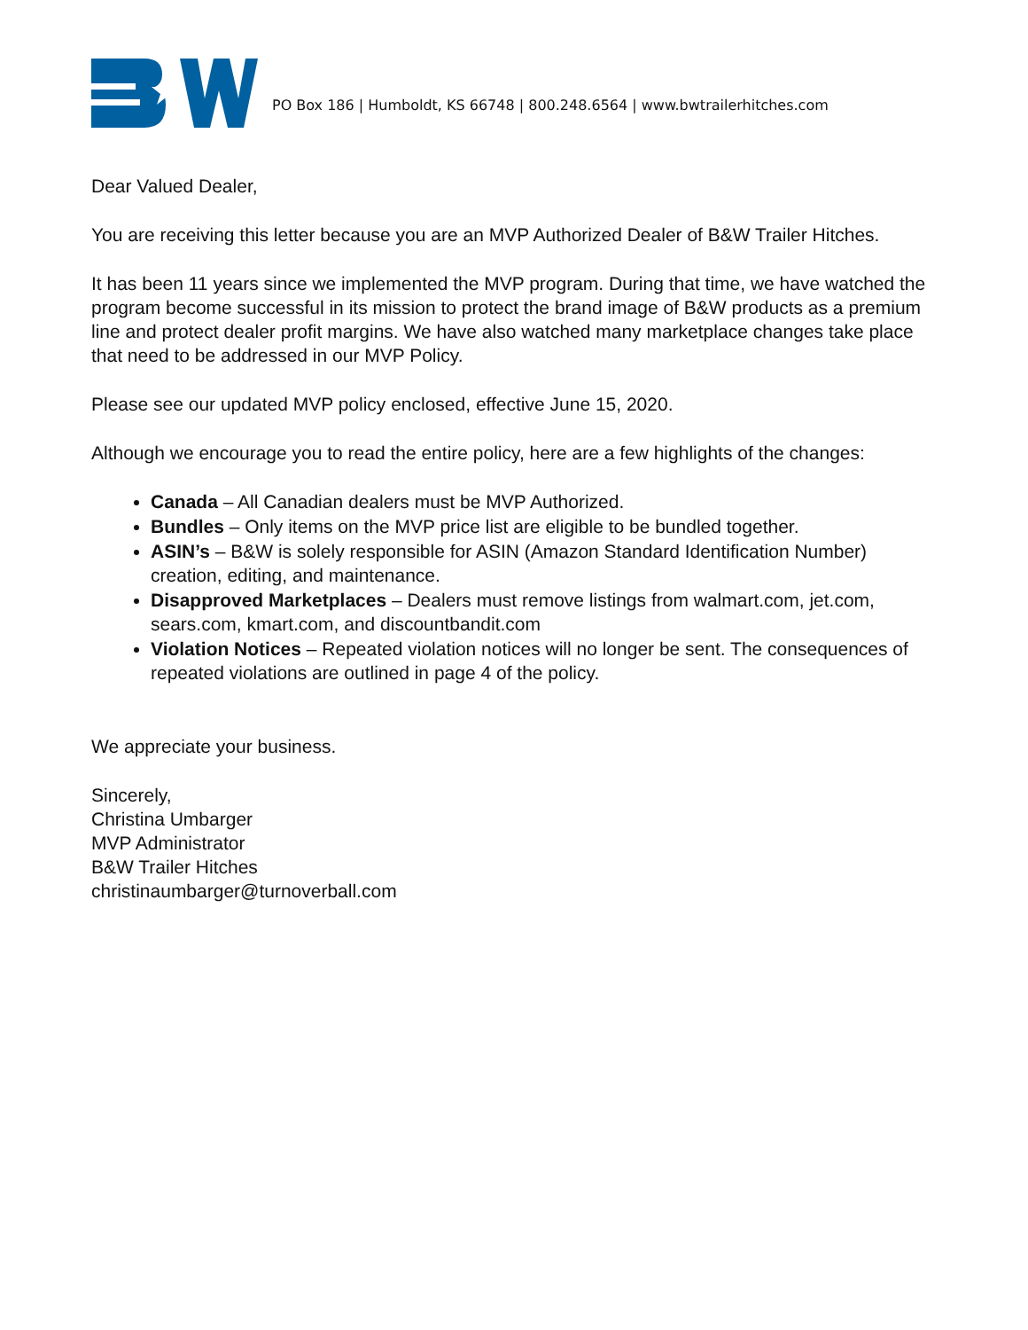PO Box 186 | Humboldt, KS 66748 | 800.248.6564 | www.bwtrailerhitches.com
Dear Valued Dealer,
You are receiving this letter because you are an MVP Authorized Dealer of B&W Trailer Hitches.
It has been 11 years since we implemented the MVP program. During that time, we have watched the program become successful in its mission to protect the brand image of B&W products as a premium line and protect dealer profit margins. We have also watched many marketplace changes take place that need to be addressed in our MVP Policy.
Please see our updated MVP policy enclosed, effective June 15, 2020.
Although we encourage you to read the entire policy, here are a few highlights of the changes:
Canada – All Canadian dealers must be MVP Authorized.
Bundles – Only items on the MVP price list are eligible to be bundled together.
ASIN’s – B&W is solely responsible for ASIN (Amazon Standard Identification Number) creation, editing, and maintenance.
Disapproved Marketplaces – Dealers must remove listings from walmart.com, jet.com, sears.com, kmart.com, and discountbandit.com
Violation Notices – Repeated violation notices will no longer be sent. The consequences of repeated violations are outlined in page 4 of the policy.
We appreciate your business.
Sincerely,
Christina Umbarger
MVP Administrator
B&W Trailer Hitches
christinaumbarger@turnoverball.com